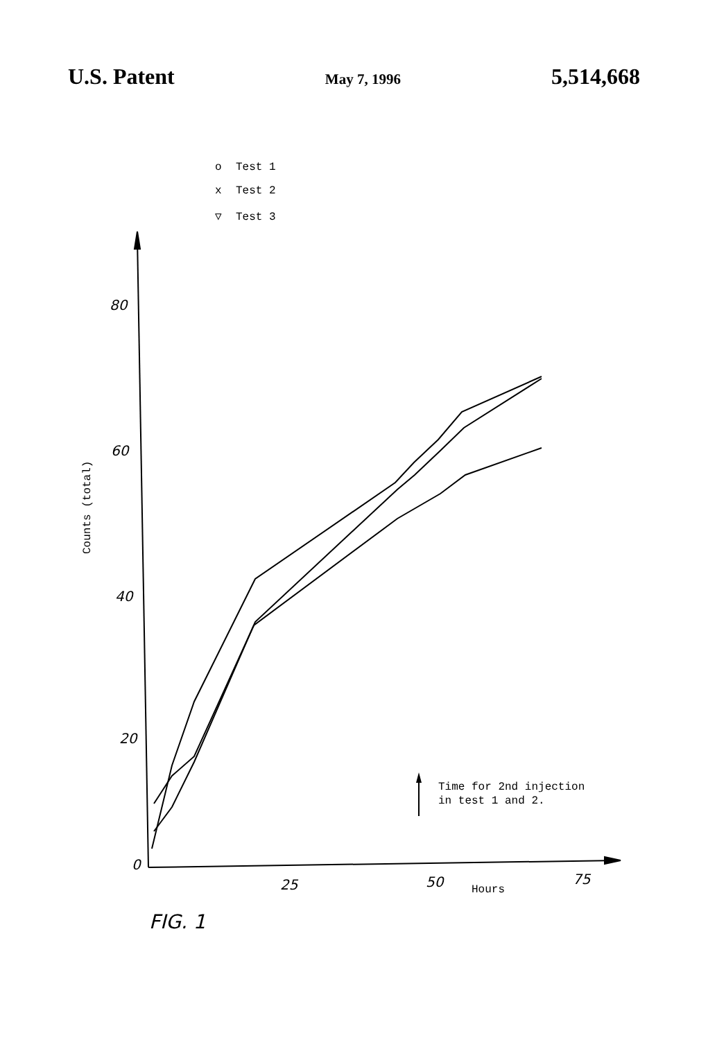U.S. Patent May 7, 1996 5,514,668
80
60
40
20
0
25
50
75
FIG. 1
Hours
Counts (total)
Time for 2nd injection
in test 1 and 2.
o
Test 1
x
Test 2
▽
Test 3